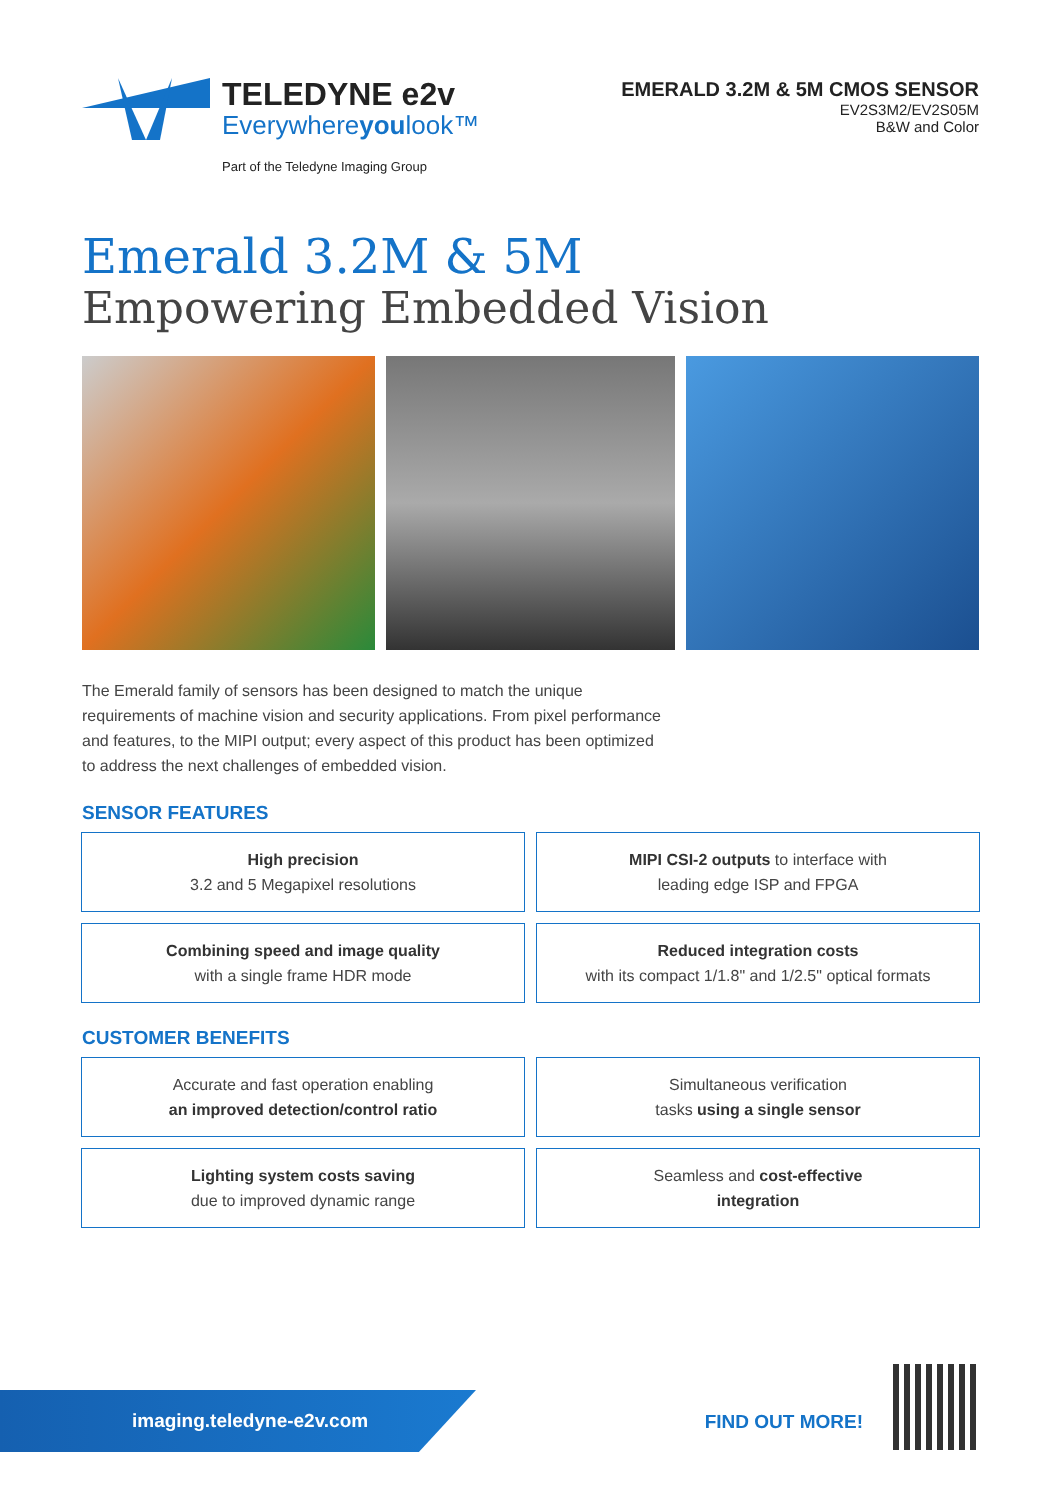TELEDYNE e2v
Everywhereyoulook™
Part of the Teledyne Imaging Group
EMERALD 3.2M & 5M CMOS SENSOR
EV2S3M2/EV2S05M
B&W and Color
Emerald 3.2M & 5M
Empowering Embedded Vision
The Emerald family of sensors has been designed to match the unique requirements of machine vision and security applications. From pixel performance and features, to the MIPI output; every aspect of this product has been optimized to address the next challenges of embedded vision.
SENSOR FEATURES
High precision
3.2 and 5 Megapixel resolutions
MIPI CSI-2 outputs to interface with
leading edge ISP and FPGA
Combining speed and image quality
with a single frame HDR mode
Reduced integration costs
with its compact 1/1.8" and 1/2.5" optical formats
CUSTOMER BENEFITS
Accurate and fast operation enabling
an improved detection/control ratio
Simultaneous verification
tasks using a single sensor
Lighting system costs saving
due to improved dynamic range
Seamless and cost-effective
integration
imaging.teledyne-e2v.com
FIND OUT MORE!